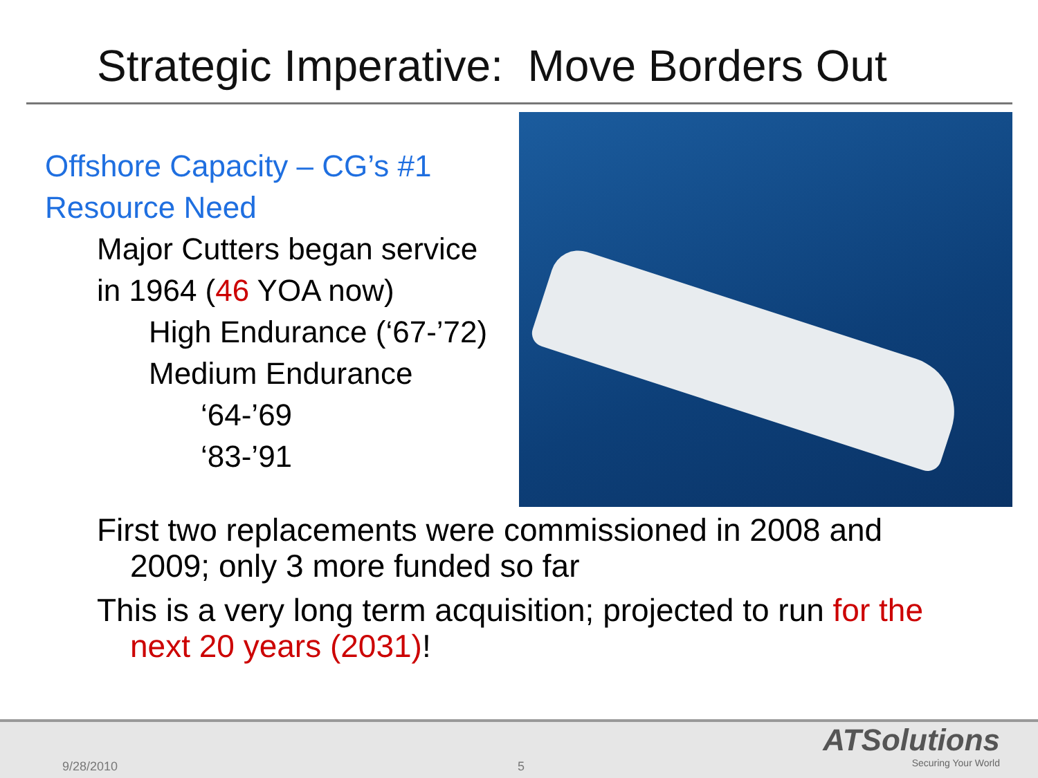Strategic Imperative: Move Borders Out
Offshore Capacity – CG’s #1
Resource Need
Major Cutters began service
in 1964 (46 YOA now)
High Endurance (‘67-’72)
Medium Endurance
‘64-’69
‘83-’91
First two replacements were commissioned in 2008 and 2009; only 3 more funded so far
This is a very long term acquisition; projected to run for the next 20 years (2031)!
9/28/2010 5
ATSolutions
Securing Your World